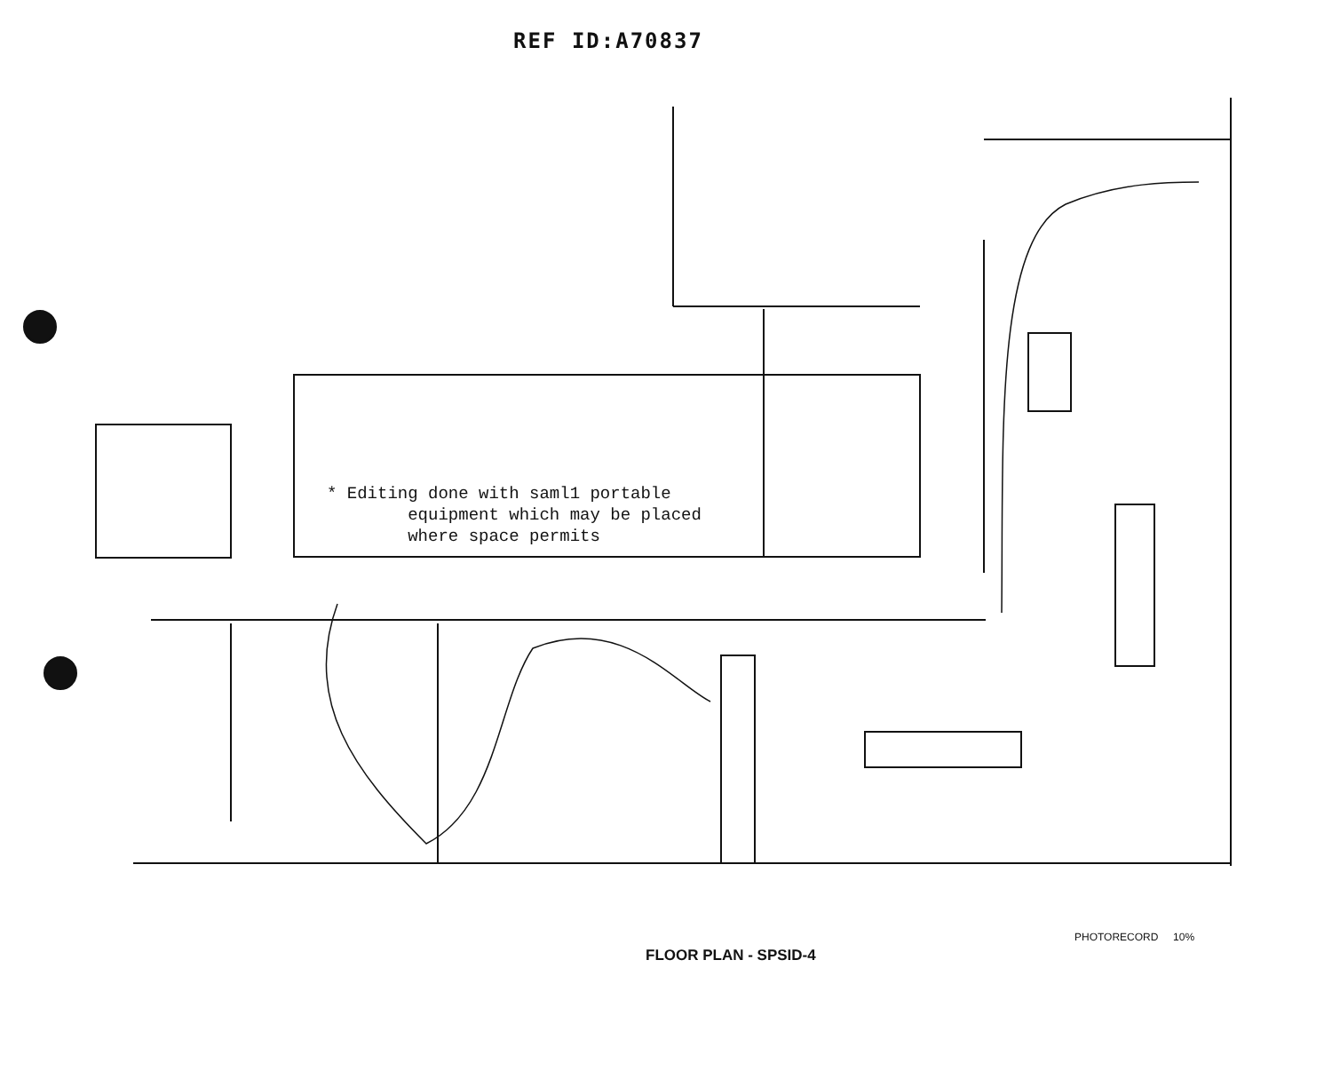REF ID:A70837
* Editing done with saml1 portable
equipment which may be placed
where space permits
PHOTORECORD 10%
FLOOR PLAN - SPSID-4